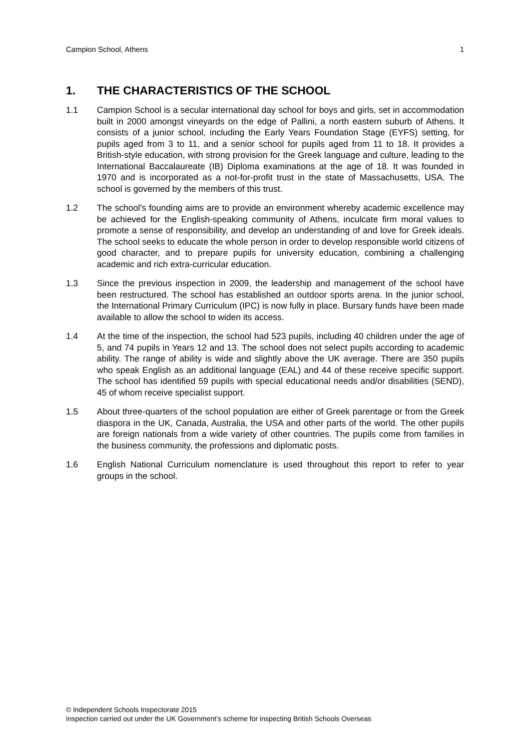Campion School, Athens 1
1. THE CHARACTERISTICS OF THE SCHOOL
1.1 Campion School is a secular international day school for boys and girls, set in accommodation built in 2000 amongst vineyards on the edge of Pallini, a north eastern suburb of Athens. It consists of a junior school, including the Early Years Foundation Stage (EYFS) setting, for pupils aged from 3 to 11, and a senior school for pupils aged from 11 to 18. It provides a British-style education, with strong provision for the Greek language and culture, leading to the International Baccalaureate (IB) Diploma examinations at the age of 18. It was founded in 1970 and is incorporated as a not-for-profit trust in the state of Massachusetts, USA. The school is governed by the members of this trust.
1.2 The school's founding aims are to provide an environment whereby academic excellence may be achieved for the English-speaking community of Athens, inculcate firm moral values to promote a sense of responsibility, and develop an understanding of and love for Greek ideals. The school seeks to educate the whole person in order to develop responsible world citizens of good character, and to prepare pupils for university education, combining a challenging academic and rich extra-curricular education.
1.3 Since the previous inspection in 2009, the leadership and management of the school have been restructured. The school has established an outdoor sports arena. In the junior school, the International Primary Curriculum (IPC) is now fully in place. Bursary funds have been made available to allow the school to widen its access.
1.4 At the time of the inspection, the school had 523 pupils, including 40 children under the age of 5, and 74 pupils in Years 12 and 13. The school does not select pupils according to academic ability. The range of ability is wide and slightly above the UK average. There are 350 pupils who speak English as an additional language (EAL) and 44 of these receive specific support. The school has identified 59 pupils with special educational needs and/or disabilities (SEND), 45 of whom receive specialist support.
1.5 About three-quarters of the school population are either of Greek parentage or from the Greek diaspora in the UK, Canada, Australia, the USA and other parts of the world. The other pupils are foreign nationals from a wide variety of other countries. The pupils come from families in the business community, the professions and diplomatic posts.
1.6 English National Curriculum nomenclature is used throughout this report to refer to year groups in the school.
© Independent Schools Inspectorate 2015
Inspection carried out under the UK Government’s scheme for inspecting British Schools Overseas